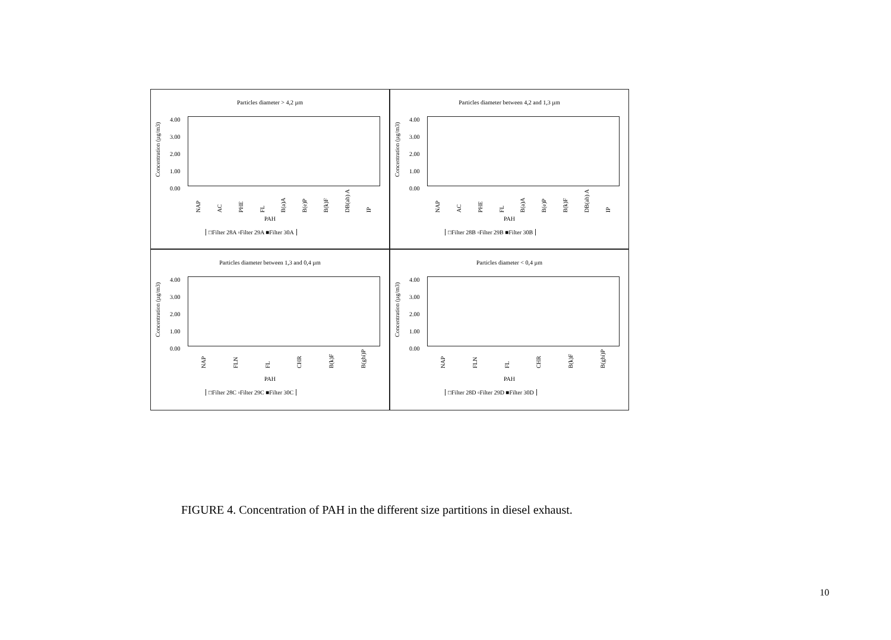Particles diameter > 4,2 µm
Concentration (µg/m3)
4.00
3.00
2.00
1.00
0.00
NAP AC PHE FL B(a)A B(e)P B(k)F DB(ah) A IP
PAH
□Filter 28A ▫Filter 29A ■Filter 30A
Particles diameter between 4,2 and 1,3 µm
Concentration (µg/m3)
4.00
3.00
2.00
1.00
0.00
NAP AC PHE FL B(a)A B(e)P B(k)F DB(ah) A IP
PAH
□Filter 28B ▫Filter 29B ■Filter 30B
Particles diameter between 1,3 and 0,4 µm
Concentration (µg/m3)
4.00
3.00
2.00
1.00
0.00
NAP FLN FL CHR B(k)F B(ghi)P
PAH
□Filter 28C ▫Filter 29C ■Filter 30C
Particles diameter < 0,4 µm
Concentration (µg/m3)
4.00
3.00
2.00
1.00
0.00
NAP FLN FL CHR B(k)F B(ghi)P
PAH
□Filter 28D ▫Filter 29D ■Filter 30D
FIGURE 4. Concentration of PAH in the different size partitions in diesel exhaust.
10